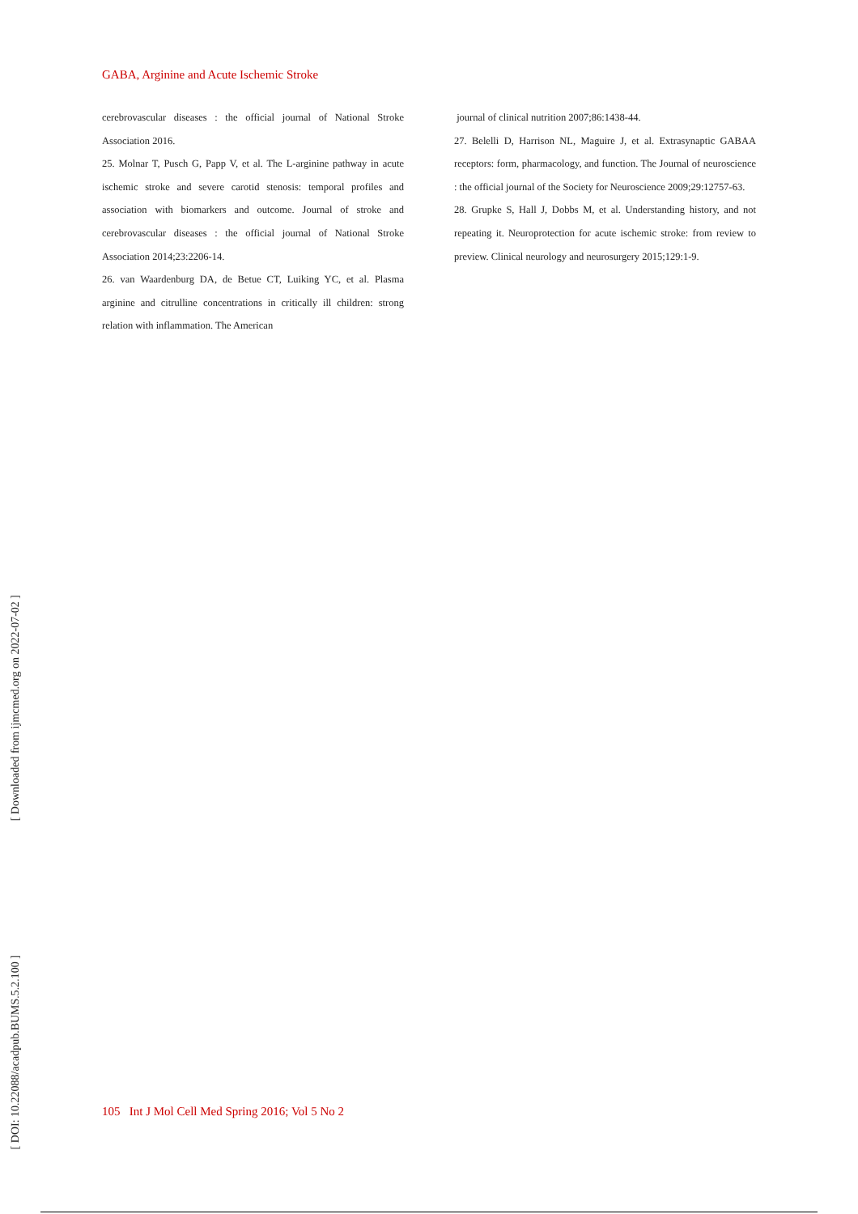GABA, Arginine and Acute Ischemic Stroke
cerebrovascular diseases : the official journal of National Stroke Association 2016.
25. Molnar T, Pusch G, Papp V, et al. The L-arginine pathway in acute ischemic stroke and severe carotid stenosis: temporal profiles and association with biomarkers and outcome. Journal of stroke and cerebrovascular diseases : the official journal of National Stroke Association 2014;23:2206-14.
26. van Waardenburg DA, de Betue CT, Luiking YC, et al. Plasma arginine and citrulline concentrations in critically ill children: strong relation with inflammation. The American
journal of clinical nutrition 2007;86:1438-44.
27. Belelli D, Harrison NL, Maguire J, et al. Extrasynaptic GABAA receptors: form, pharmacology, and function. The Journal of neuroscience : the official journal of the Society for Neuroscience 2009;29:12757-63.
28. Grupke S, Hall J, Dobbs M, et al. Understanding history, and not repeating it. Neuroprotection for acute ischemic stroke: from review to preview. Clinical neurology and neurosurgery 2015;129:1-9.
[ Downloaded from ijmcmed.org on 2022-07-02 ]
[ DOI: 10.22088/acadpub.BUMS.5.2.100 ]
105 Int J Mol Cell Med Spring 2016; Vol 5 No 2